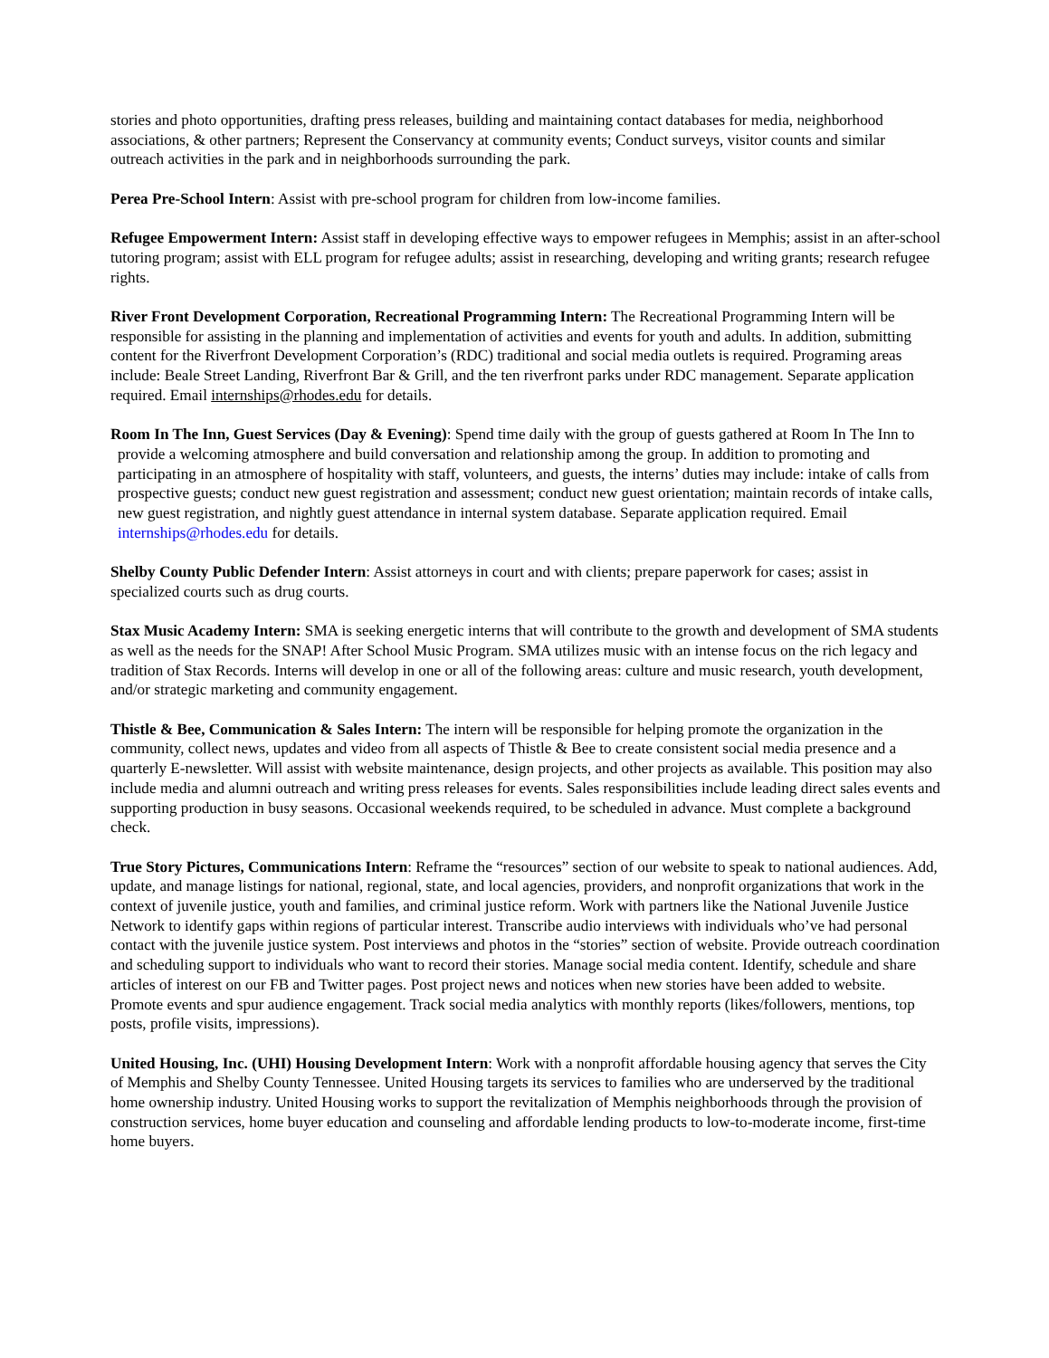stories and photo opportunities, drafting press releases, building and maintaining contact databases for media, neighborhood associations, & other partners; Represent the Conservancy at community events; Conduct surveys, visitor counts and similar outreach activities in the park and in neighborhoods surrounding the park.
Perea Pre-School Intern: Assist with pre-school program for children from low-income families.
Refugee Empowerment Intern: Assist staff in developing effective ways to empower refugees in Memphis; assist in an after-school tutoring program; assist with ELL program for refugee adults; assist in researching, developing and writing grants; research refugee rights.
River Front Development Corporation, Recreational Programming Intern: The Recreational Programming Intern will be responsible for assisting in the planning and implementation of activities and events for youth and adults. In addition, submitting content for the Riverfront Development Corporation’s (RDC) traditional and social media outlets is required. Programing areas include: Beale Street Landing, Riverfront Bar & Grill, and the ten riverfront parks under RDC management. Separate application required. Email internships@rhodes.edu for details.
Room In The Inn, Guest Services (Day & Evening): Spend time daily with the group of guests gathered at Room In The Inn to provide a welcoming atmosphere and build conversation and relationship among the group. In addition to promoting and participating in an atmosphere of hospitality with staff, volunteers, and guests, the interns’ duties may include: intake of calls from prospective guests; conduct new guest registration and assessment; conduct new guest orientation; maintain records of intake calls, new guest registration, and nightly guest attendance in internal system database. Separate application required. Email internships@rhodes.edu for details.
Shelby County Public Defender Intern: Assist attorneys in court and with clients; prepare paperwork for cases; assist in specialized courts such as drug courts.
Stax Music Academy Intern: SMA is seeking energetic interns that will contribute to the growth and development of SMA students as well as the needs for the SNAP! After School Music Program. SMA utilizes music with an intense focus on the rich legacy and tradition of Stax Records. Interns will develop in one or all of the following areas: culture and music research, youth development, and/or strategic marketing and community engagement.
Thistle & Bee, Communication & Sales Intern: The intern will be responsible for helping promote the organization in the community, collect news, updates and video from all aspects of Thistle & Bee to create consistent social media presence and a quarterly E-newsletter. Will assist with website maintenance, design projects, and other projects as available. This position may also include media and alumni outreach and writing press releases for events. Sales responsibilities include leading direct sales events and supporting production in busy seasons. Occasional weekends required, to be scheduled in advance. Must complete a background check.
True Story Pictures, Communications Intern: Reframe the “resources” section of our website to speak to national audiences. Add, update, and manage listings for national, regional, state, and local agencies, providers, and nonprofit organizations that work in the context of juvenile justice, youth and families, and criminal justice reform. Work with partners like the National Juvenile Justice Network to identify gaps within regions of particular interest. Transcribe audio interviews with individuals who’ve had personal contact with the juvenile justice system. Post interviews and photos in the “stories” section of website. Provide outreach coordination and scheduling support to individuals who want to record their stories. Manage social media content. Identify, schedule and share articles of interest on our FB and Twitter pages. Post project news and notices when new stories have been added to website. Promote events and spur audience engagement. Track social media analytics with monthly reports (likes/followers, mentions, top posts, profile visits, impressions).
United Housing, Inc. (UHI) Housing Development Intern: Work with a nonprofit affordable housing agency that serves the City of Memphis and Shelby County Tennessee. United Housing targets its services to families who are underserved by the traditional home ownership industry. United Housing works to support the revitalization of Memphis neighborhoods through the provision of construction services, home buyer education and counseling and affordable lending products to low-to-moderate income, first-time home buyers.